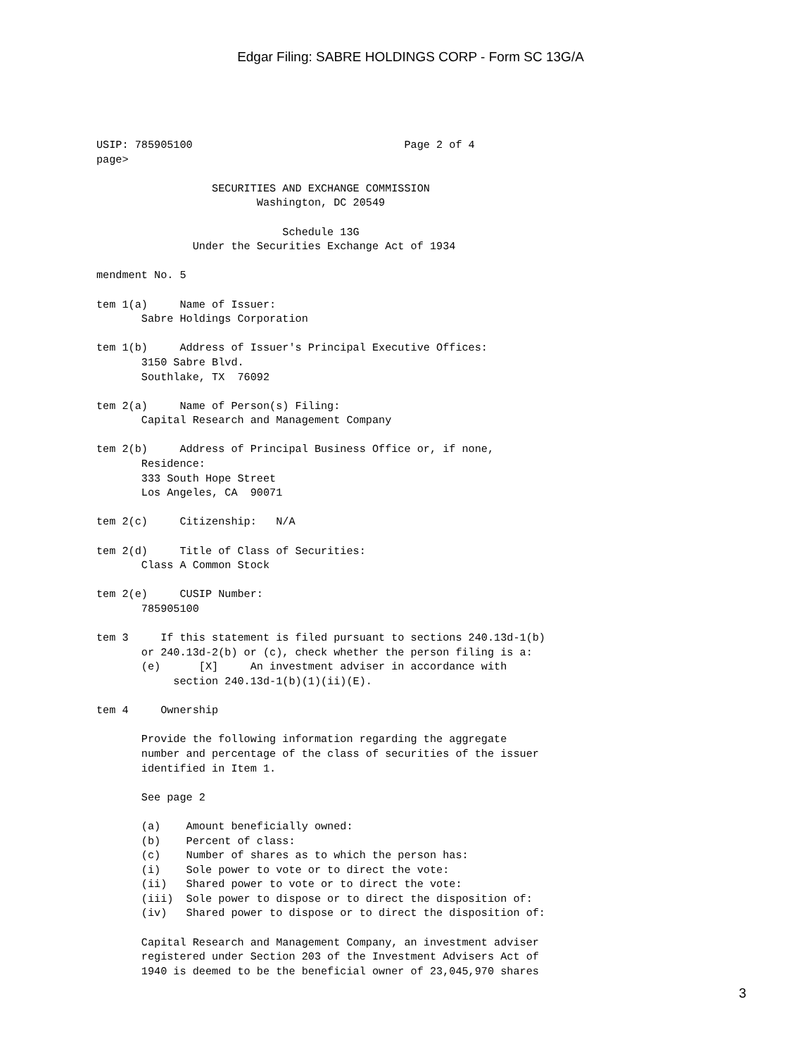Edgar Filing: SABRE HOLDINGS CORP - Form SC 13G/A
USIP: 785905100                                 Page 2 of 4
page>

                  SECURITIES AND EXCHANGE COMMISSION
                         Washington, DC 20549

                             Schedule 13G
               Under the Securities Exchange Act of 1934

mendment No. 5

tem 1(a)     Name of Issuer:
       Sabre Holdings Corporation

tem 1(b)     Address of Issuer's Principal Executive Offices:
       3150 Sabre Blvd.
       Southlake, TX  76092

tem 2(a)     Name of Person(s) Filing:
       Capital Research and Management Company

tem 2(b)     Address of Principal Business Office or, if none,
       Residence:
       333 South Hope Street
       Los Angeles, CA  90071

tem 2(c)     Citizenship:   N/A

tem 2(d)     Title of Class of Securities:
       Class A Common Stock

tem 2(e)     CUSIP Number:
       785905100

tem 3     If this statement is filed pursuant to sections 240.13d-1(b)
       or 240.13d-2(b) or (c), check whether the person filing is a:
       (e)      [X]     An investment adviser in accordance with
            section 240.13d-1(b)(1)(ii)(E).

tem 4     Ownership

       Provide the following information regarding the aggregate
       number and percentage of the class of securities of the issuer
       identified in Item 1.

       See page 2

       (a)    Amount beneficially owned:
       (b)    Percent of class:
       (c)    Number of shares as to which the person has:
       (i)    Sole power to vote or to direct the vote:
       (ii)   Shared power to vote or to direct the vote:
       (iii)  Sole power to dispose or to direct the disposition of:
       (iv)   Shared power to dispose or to direct the disposition of:

       Capital Research and Management Company, an investment adviser
       registered under Section 203 of the Investment Advisers Act of
       1940 is deemed to be the beneficial owner of 23,045,970 shares
3